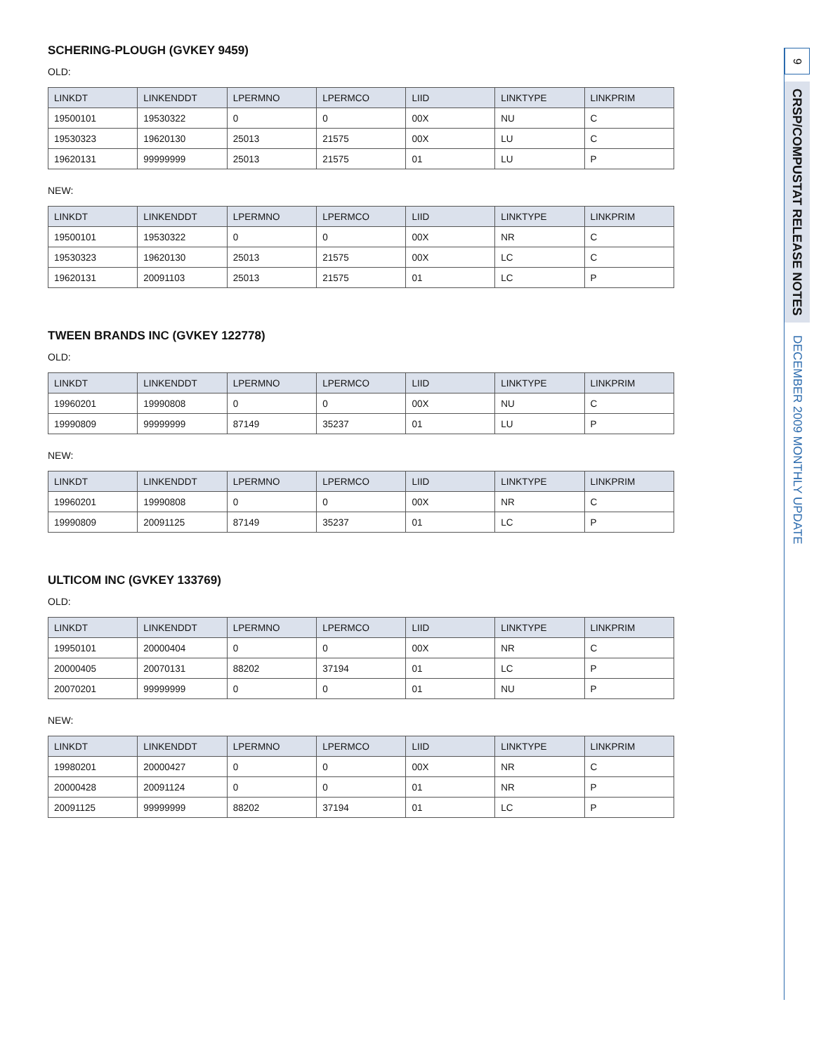SCHERING-PLOUGH (GVKEY 9459)
OLD:
| LINKDT | LINKENDDT | LPERMNO | LPERMCO | LIID | LINKTYPE | LINKPRIM |
| --- | --- | --- | --- | --- | --- | --- |
| 19500101 | 19530322 | 0 | 0 | 00X | NU | C |
| 19530323 | 19620130 | 25013 | 21575 | 00X | LU | C |
| 19620131 | 99999999 | 25013 | 21575 | 01 | LU | P |
NEW:
| LINKDT | LINKENDDT | LPERMNO | LPERMCO | LIID | LINKTYPE | LINKPRIM |
| --- | --- | --- | --- | --- | --- | --- |
| 19500101 | 19530322 | 0 | 0 | 00X | NR | C |
| 19530323 | 19620130 | 25013 | 21575 | 00X | LC | C |
| 19620131 | 20091103 | 25013 | 21575 | 01 | LC | P |
TWEEN BRANDS INC (GVKEY 122778)
OLD:
| LINKDT | LINKENDDT | LPERMNO | LPERMCO | LIID | LINKTYPE | LINKPRIM |
| --- | --- | --- | --- | --- | --- | --- |
| 19960201 | 19990808 | 0 | 0 | 00X | NU | C |
| 19990809 | 99999999 | 87149 | 35237 | 01 | LU | P |
NEW:
| LINKDT | LINKENDDT | LPERMNO | LPERMCO | LIID | LINKTYPE | LINKPRIM |
| --- | --- | --- | --- | --- | --- | --- |
| 19960201 | 19990808 | 0 | 0 | 00X | NR | C |
| 19990809 | 20091125 | 87149 | 35237 | 01 | LC | P |
ULTICOM INC (GVKEY 133769)
OLD:
| LINKDT | LINKENDDT | LPERMNO | LPERMCO | LIID | LINKTYPE | LINKPRIM |
| --- | --- | --- | --- | --- | --- | --- |
| 19950101 | 20000404 | 0 | 0 | 00X | NR | C |
| 20000405 | 20070131 | 88202 | 37194 | 01 | LC | P |
| 20070201 | 99999999 | 0 | 0 | 01 | NU | P |
NEW:
| LINKDT | LINKENDDT | LPERMNO | LPERMCO | LIID | LINKTYPE | LINKPRIM |
| --- | --- | --- | --- | --- | --- | --- |
| 19980201 | 20000427 | 0 | 0 | 00X | NR | C |
| 20000428 | 20091124 | 0 | 0 | 01 | NR | P |
| 20091125 | 99999999 | 88202 | 37194 | 01 | LC | P |
9
CRSP/COMPUSTAT RELEASE NOTES
DECEMBER 2009 MONTHLY UPDATE